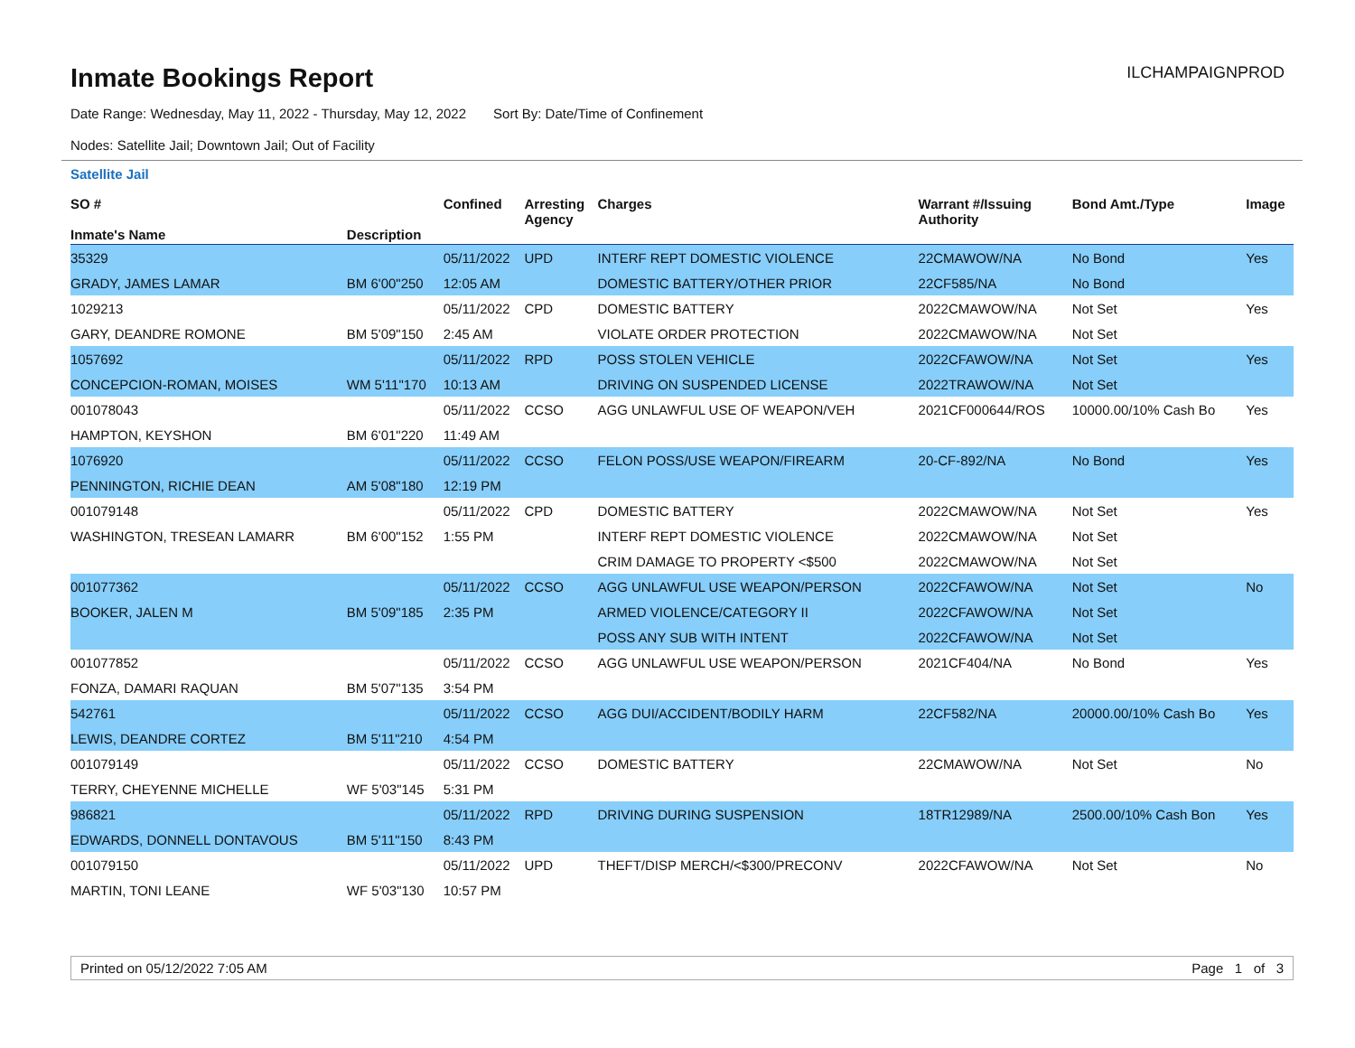Inmate Bookings Report
ILCHAMPAIGNPROD
Date Range: Wednesday, May 11, 2022 - Thursday, May 12, 2022 Sort By: Date/Time of Confinement
Nodes: Satellite Jail; Downtown Jail; Out of Facility
Satellite Jail
| SO # Inmate's Name | Description | Confined | Arresting Agency | Charges | Warrant #/Issuing Authority | Bond Amt./Type | Image |
| --- | --- | --- | --- | --- | --- | --- | --- |
| 35329 | | 05/11/2022 | UPD | INTERF REPT DOMESTIC VIOLENCE | 22CMAWOW/NA | No Bond | Yes |
| GRADY, JAMES LAMAR | BM 6'00"250 | 12:05 AM | | DOMESTIC BATTERY/OTHER PRIOR | 22CF585/NA | No Bond | |
| 1029213 | | 05/11/2022 | CPD | DOMESTIC BATTERY | 2022CMAWOW/NA | Not Set | Yes |
| GARY, DEANDRE ROMONE | BM 5'09"150 | 2:45 AM | | VIOLATE ORDER PROTECTION | 2022CMAWOW/NA | Not Set | |
| 1057692 | | 05/11/2022 | RPD | POSS STOLEN VEHICLE | 2022CFAWOW/NA | Not Set | Yes |
| CONCEPCION-ROMAN, MOISES | WM 5'11"170 | 10:13 AM | | DRIVING ON SUSPENDED LICENSE | 2022TRAWOW/NA | Not Set | |
| 001078043 | | 05/11/2022 | CCSO | AGG UNLAWFUL USE OF WEAPON/VEH | 2021CF000644/ROS | 10000.00/10% Cash Bo | Yes |
| HAMPTON, KEYSHON | BM 6'01"220 | 11:49 AM | | | | | |
| 1076920 | | 05/11/2022 | CCSO | FELON POSS/USE WEAPON/FIREARM | 20-CF-892/NA | No Bond | Yes |
| PENNINGTON, RICHIE DEAN | AM 5'08"180 | 12:19 PM | | | | | |
| 001079148 | | 05/11/2022 | CPD | DOMESTIC BATTERY | 2022CMAWOW/NA | Not Set | Yes |
| WASHINGTON, TRESEAN LAMARR | BM 6'00"152 | 1:55 PM | | INTERF REPT DOMESTIC VIOLENCE | 2022CMAWOW/NA | Not Set | |
| | | | | CRIM DAMAGE TO PROPERTY <$500 | 2022CMAWOW/NA | Not Set | |
| 001077362 | | 05/11/2022 | CCSO | AGG UNLAWFUL USE WEAPON/PERSON | 2022CFAWOW/NA | Not Set | No |
| BOOKER, JALEN M | BM 5'09"185 | 2:35 PM | | ARMED VIOLENCE/CATEGORY II | 2022CFAWOW/NA | Not Set | |
| | | | | POSS ANY SUB WITH INTENT | 2022CFAWOW/NA | Not Set | |
| 001077852 | | 05/11/2022 | CCSO | AGG UNLAWFUL USE WEAPON/PERSON | 2021CF404/NA | No Bond | Yes |
| FONZA, DAMARI RAQUAN | BM 5'07"135 | 3:54 PM | | | | | |
| 542761 | | 05/11/2022 | CCSO | AGG DUI/ACCIDENT/BODILY HARM | 22CF582/NA | 20000.00/10% Cash Bo | Yes |
| LEWIS, DEANDRE CORTEZ | BM 5'11"210 | 4:54 PM | | | | | |
| 001079149 | | 05/11/2022 | CCSO | DOMESTIC BATTERY | 22CMAWOW/NA | Not Set | No |
| TERRY, CHEYENNE MICHELLE | WF 5'03"145 | 5:31 PM | | | | | |
| 986821 | | 05/11/2022 | RPD | DRIVING DURING SUSPENSION | 18TR12989/NA | 2500.00/10% Cash Bon | Yes |
| EDWARDS, DONNELL DONTAVOUS | BM 5'11"150 | 8:43 PM | | | | | |
| 001079150 | | 05/11/2022 | UPD | THEFT/DISP MERCH/<$300/PRECONV | 2022CFAWOW/NA | Not Set | No |
| MARTIN, TONI LEANE | WF 5'03"130 | 10:57 PM | | | | | |
Printed on 05/12/2022 7:05 AM Page 1 of 3